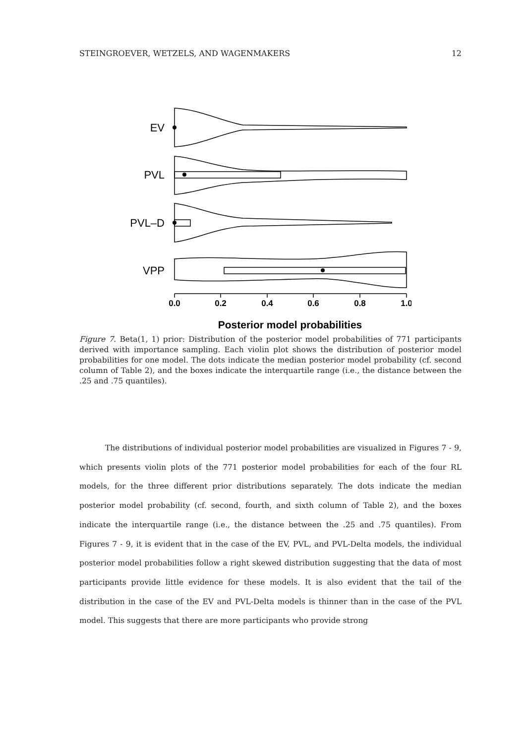STEINGROEVER, WETZELS, AND WAGENMAKERS 12
EV
PVL
PVL–D
VPP
0.0
0.2
0.4
0.6
0.8
1.0
Posterior model probabilities
Figure 7. Beta(1, 1) prior: Distribution of the posterior model probabilities of 771 participants derived with importance sampling. Each violin plot shows the distribution of posterior model probabilities for one model. The dots indicate the median posterior model probability (cf. second column of Table 2), and the boxes indicate the interquartile range (i.e., the distance between the .25 and .75 quantiles).
The distributions of individual posterior model probabilities are visualized in Figures 7 - 9, which presents violin plots of the 771 posterior model probabilities for each of the four RL models, for the three different prior distributions separately. The dots indicate the median posterior model probability (cf. second, fourth, and sixth column of Table 2), and the boxes indicate the interquartile range (i.e., the distance between the .25 and .75 quantiles). From Figures 7 - 9, it is evident that in the case of the EV, PVL, and PVL-Delta models, the individual posterior model probabilities follow a right skewed distribution suggesting that the data of most participants provide little evidence for these models. It is also evident that the tail of the distribution in the case of the EV and PVL-Delta models is thinner than in the case of the PVL model. This suggests that there are more participants who provide strong